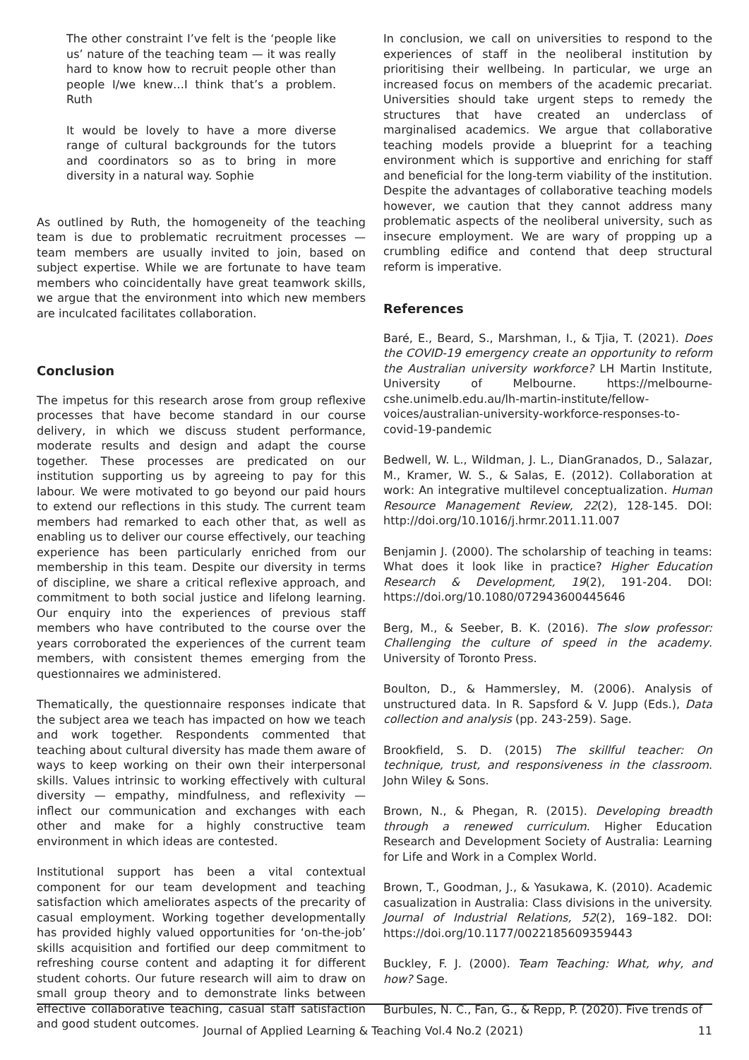The other constraint I’ve felt is the ‘people like us’ nature of the teaching team — it was really hard to know how to recruit people other than people I/we knew…I think that’s a problem. Ruth
It would be lovely to have a more diverse range of cultural backgrounds for the tutors and coordinators so as to bring in more diversity in a natural way. Sophie
As outlined by Ruth, the homogeneity of the teaching team is due to problematic recruitment processes — team members are usually invited to join, based on subject expertise. While we are fortunate to have team members who coincidentally have great teamwork skills, we argue that the environment into which new members are inculcated facilitates collaboration.
Conclusion
The impetus for this research arose from group reflexive processes that have become standard in our course delivery, in which we discuss student performance, moderate results and design and adapt the course together. These processes are predicated on our institution supporting us by agreeing to pay for this labour. We were motivated to go beyond our paid hours to extend our reflections in this study. The current team members had remarked to each other that, as well as enabling us to deliver our course effectively, our teaching experience has been particularly enriched from our membership in this team. Despite our diversity in terms of discipline, we share a critical reflexive approach, and commitment to both social justice and lifelong learning. Our enquiry into the experiences of previous staff members who have contributed to the course over the years corroborated the experiences of the current team members, with consistent themes emerging from the questionnaires we administered.
Thematically, the questionnaire responses indicate that the subject area we teach has impacted on how we teach and work together. Respondents commented that teaching about cultural diversity has made them aware of ways to keep working on their own their interpersonal skills. Values intrinsic to working effectively with cultural diversity — empathy, mindfulness, and reflexivity — inflect our communication and exchanges with each other and make for a highly constructive team environment in which ideas are contested.
Institutional support has been a vital contextual component for our team development and teaching satisfaction which ameliorates aspects of the precarity of casual employment. Working together developmentally has provided highly valued opportunities for ‘on-the-job’ skills acquisition and fortified our deep commitment to refreshing course content and adapting it for different student cohorts. Our future research will aim to draw on small group theory and to demonstrate links between effective collaborative teaching, casual staff satisfaction and good student outcomes.
In conclusion, we call on universities to respond to the experiences of staff in the neoliberal institution by prioritising their wellbeing. In particular, we urge an increased focus on members of the academic precariat. Universities should take urgent steps to remedy the structures that have created an underclass of marginalised academics. We argue that collaborative teaching models provide a blueprint for a teaching environment which is supportive and enriching for staff and beneficial for the long-term viability of the institution. Despite the advantages of collaborative teaching models however, we caution that they cannot address many problematic aspects of the neoliberal university, such as insecure employment. We are wary of propping up a crumbling edifice and contend that deep structural reform is imperative.
References
Baré, E., Beard, S., Marshman, I., & Tjia, T. (2021). Does the COVID-19 emergency create an opportunity to reform the Australian university workforce? LH Martin Institute, University of Melbourne. https://melbourne-cshe.unimelb.edu.au/lh-martin-institute/fellow-voices/australian-university-workforce-responses-to-covid-19-pandemic
Bedwell, W. L., Wildman, J. L., DianGranados, D., Salazar, M., Kramer, W. S., & Salas, E. (2012). Collaboration at work: An integrative multilevel conceptualization. Human Resource Management Review, 22(2), 128-145. DOI: http://doi.org/10.1016/j.hrmr.2011.11.007
Benjamin J. (2000). The scholarship of teaching in teams: What does it look like in practice? Higher Education Research & Development, 19(2), 191-204. DOI: https://doi.org/10.1080/072943600445646
Berg, M., & Seeber, B. K. (2016). The slow professor: Challenging the culture of speed in the academy. University of Toronto Press.
Boulton, D., & Hammersley, M. (2006). Analysis of unstructured data. In R. Sapsford & V. Jupp (Eds.), Data collection and analysis (pp. 243-259). Sage.
Brookfield, S. D. (2015) The skillful teacher: On technique, trust, and responsiveness in the classroom. John Wiley & Sons.
Brown, N., & Phegan, R. (2015). Developing breadth through a renewed curriculum. Higher Education Research and Development Society of Australia: Learning for Life and Work in a Complex World.
Brown, T., Goodman, J., & Yasukawa, K. (2010). Academic casualization in Australia: Class divisions in the university. Journal of Industrial Relations, 52(2), 169–182. DOI: https://doi.org/10.1177/0022185609359443
Buckley, F. J. (2000). Team Teaching: What, why, and how? Sage.
Burbules, N. C., Fan, G., & Repp, P. (2020). Five trends of
Journal of Applied Learning & Teaching Vol.4 No.2 (2021) 11